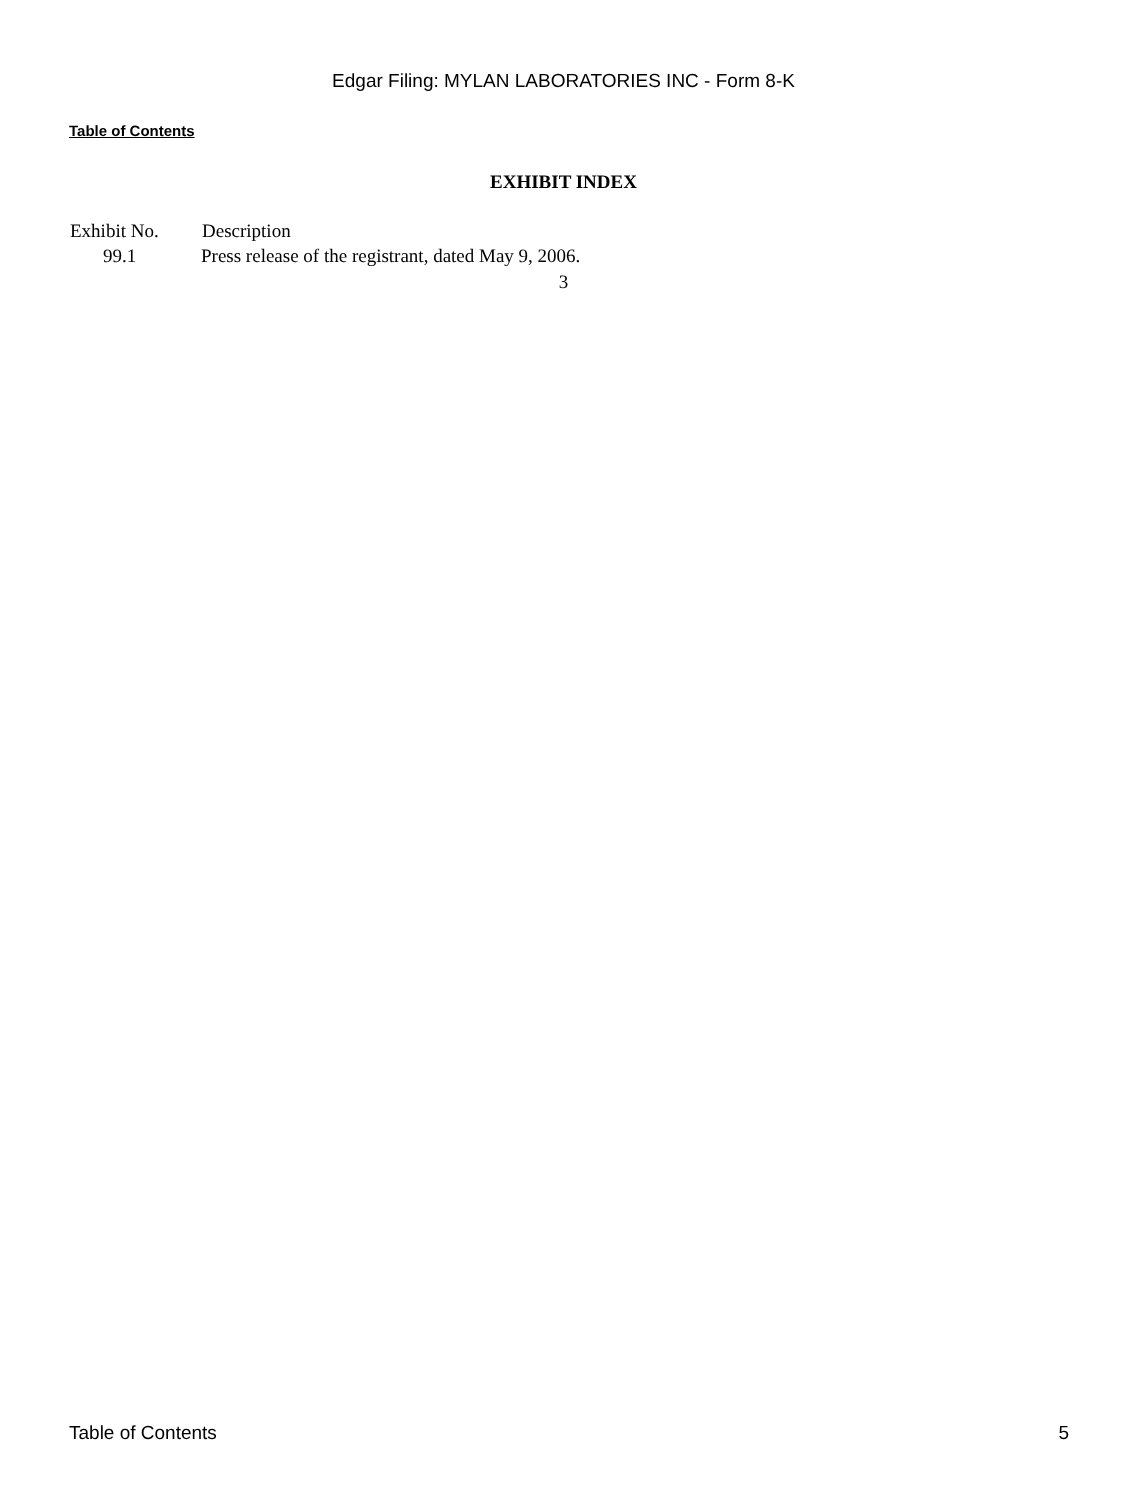Edgar Filing: MYLAN LABORATORIES INC - Form 8-K
Table of Contents
EXHIBIT INDEX
| Exhibit No. | Description |
| --- | --- |
| 99.1 | Press release of the registrant, dated May 9, 2006. |
3
Table of Contents 5